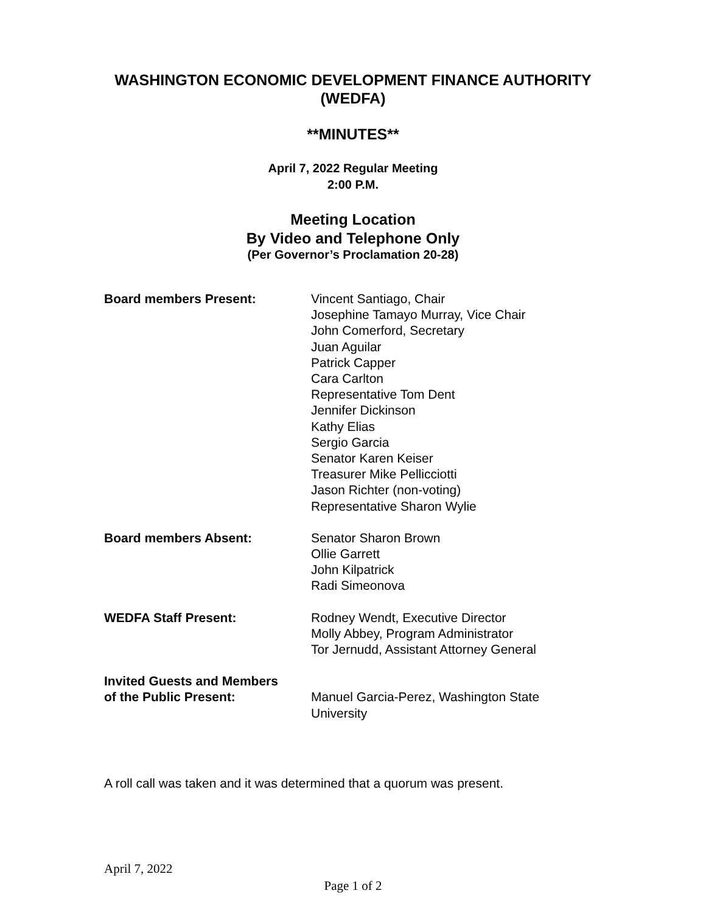WASHINGTON ECONOMIC DEVELOPMENT FINANCE AUTHORITY
(WEDFA)
**MINUTES**
April 7, 2022 Regular Meeting
2:00 P.M.
Meeting Location
By Video and Telephone Only
(Per Governor’s Proclamation 20-28)
Board members Present: Vincent Santiago, Chair
Josephine Tamayo Murray, Vice Chair
John Comerford, Secretary
Juan Aguilar
Patrick Capper
Cara Carlton
Representative Tom Dent
Jennifer Dickinson
Kathy Elias
Sergio Garcia
Senator Karen Keiser
Treasurer Mike Pellicciotti
Jason Richter (non-voting)
Representative Sharon Wylie
Board members Absent: Senator Sharon Brown
Ollie Garrett
John Kilpatrick
Radi Simeonova
WEDFA Staff Present: Rodney Wendt, Executive Director
Molly Abbey, Program Administrator
Tor Jernudd, Assistant Attorney General
Invited Guests and Members
of the Public Present:
Manuel Garcia-Perez, Washington State
University
A roll call was taken and it was determined that a quorum was present.
April 7, 2022
Page 1 of 2